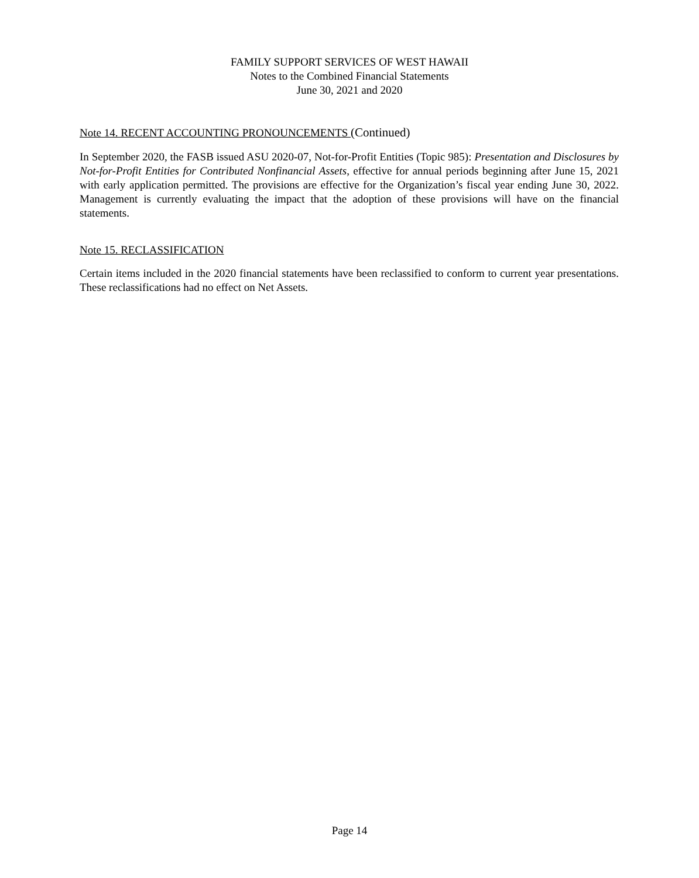FAMILY SUPPORT SERVICES OF WEST HAWAII
Notes to the Combined Financial Statements
June 30, 2021 and 2020
Note 14. RECENT ACCOUNTING PRONOUNCEMENTS (Continued)
In September 2020, the FASB issued ASU 2020-07, Not-for-Profit Entities (Topic 985): Presentation and Disclosures by Not-for-Profit Entities for Contributed Nonfinancial Assets, effective for annual periods beginning after June 15, 2021 with early application permitted. The provisions are effective for the Organization’s fiscal year ending June 30, 2022. Management is currently evaluating the impact that the adoption of these provisions will have on the financial statements.
Note 15. RECLASSIFICATION
Certain items included in the 2020 financial statements have been reclassified to conform to current year presentations. These reclassifications had no effect on Net Assets.
Page 14